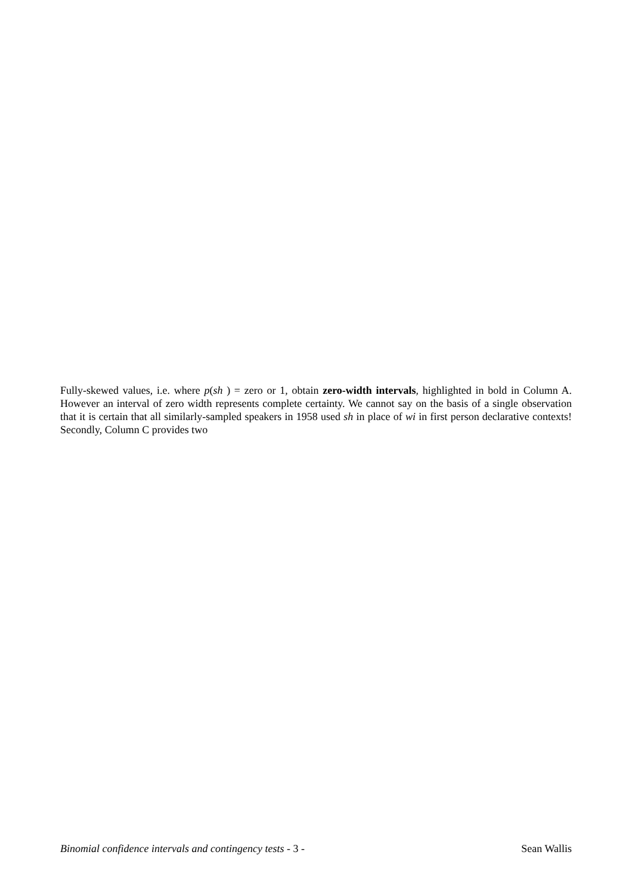Fully-skewed values, i.e. where p(sh ) = zero or 1, obtain zero-width intervals, highlighted in bold in Column A. However an interval of zero width represents complete certainty. We cannot say on the basis of a single observation that it is certain that all similarly-sampled speakers in 1958 used sh in place of wi in first person declarative contexts! Secondly, Column C provides two
Binomial confidence intervals and contingency tests - 3 - Sean Wallis